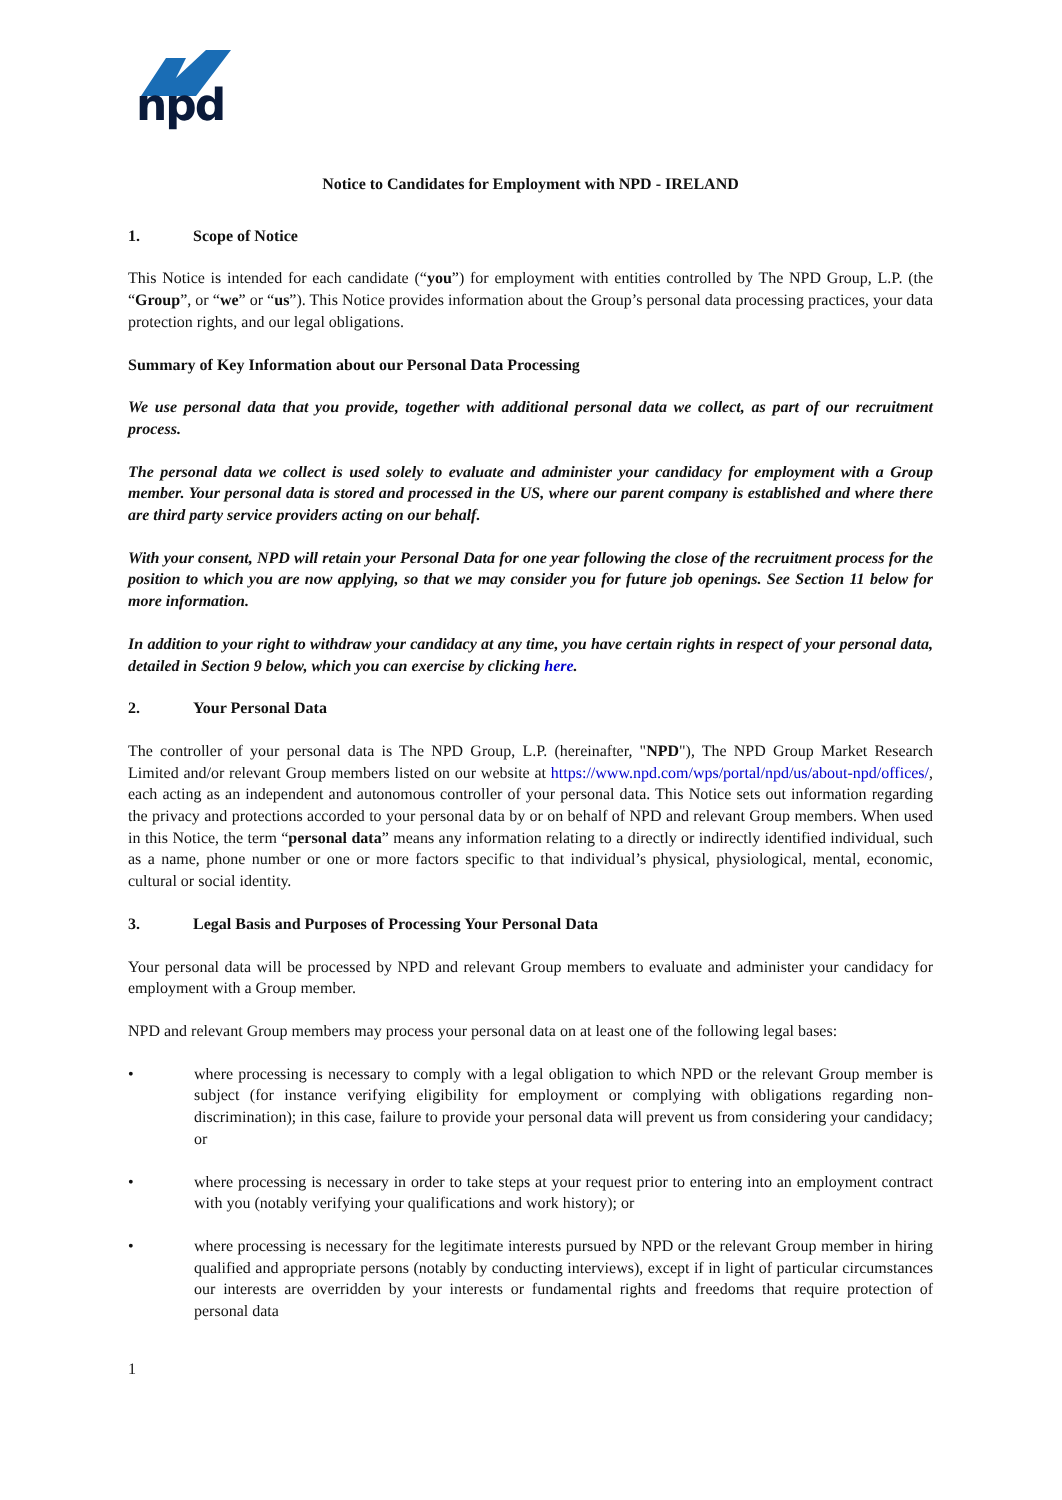npd
Notice to Candidates for Employment with NPD - IRELAND
1. Scope of Notice
This Notice is intended for each candidate (“you”) for employment with entities controlled by The NPD Group, L.P. (the “Group”, or “we” or “us”). This Notice provides information about the Group’s personal data processing practices, your data protection rights, and our legal obligations.
Summary of Key Information about our Personal Data Processing
We use personal data that you provide, together with additional personal data we collect, as part of our recruitment process.
The personal data we collect is used solely to evaluate and administer your candidacy for employment with a Group member. Your personal data is stored and processed in the US, where our parent company is established and where there are third party service providers acting on our behalf.
With your consent, NPD will retain your Personal Data for one year following the close of the recruitment process for the position to which you are now applying, so that we may consider you for future job openings. See Section 11 below for more information.
In addition to your right to withdraw your candidacy at any time, you have certain rights in respect of your personal data, detailed in Section 9 below, which you can exercise by clicking here.
2. Your Personal Data
The controller of your personal data is The NPD Group, L.P. (hereinafter, "NPD"), The NPD Group Market Research Limited and/or relevant Group members listed on our website at https://www.npd.com/wps/portal/npd/us/about-npd/offices/, each acting as an independent and autonomous controller of your personal data. This Notice sets out information regarding the privacy and protections accorded to your personal data by or on behalf of NPD and relevant Group members. When used in this Notice, the term “personal data” means any information relating to a directly or indirectly identified individual, such as a name, phone number or one or more factors specific to that individual’s physical, physiological, mental, economic, cultural or social identity.
3. Legal Basis and Purposes of Processing Your Personal Data
Your personal data will be processed by NPD and relevant Group members to evaluate and administer your candidacy for employment with a Group member.
NPD and relevant Group members may process your personal data on at least one of the following legal bases:
• where processing is necessary to comply with a legal obligation to which NPD or the relevant Group member is subject (for instance verifying eligibility for employment or complying with obligations regarding non-discrimination); in this case, failure to provide your personal data will prevent us from considering your candidacy; or
• where processing is necessary in order to take steps at your request prior to entering into an employment contract with you (notably verifying your qualifications and work history); or
• where processing is necessary for the legitimate interests pursued by NPD or the relevant Group member in hiring qualified and appropriate persons (notably by conducting interviews), except if in light of particular circumstances our interests are overridden by your interests or fundamental rights and freedoms that require protection of personal data
1